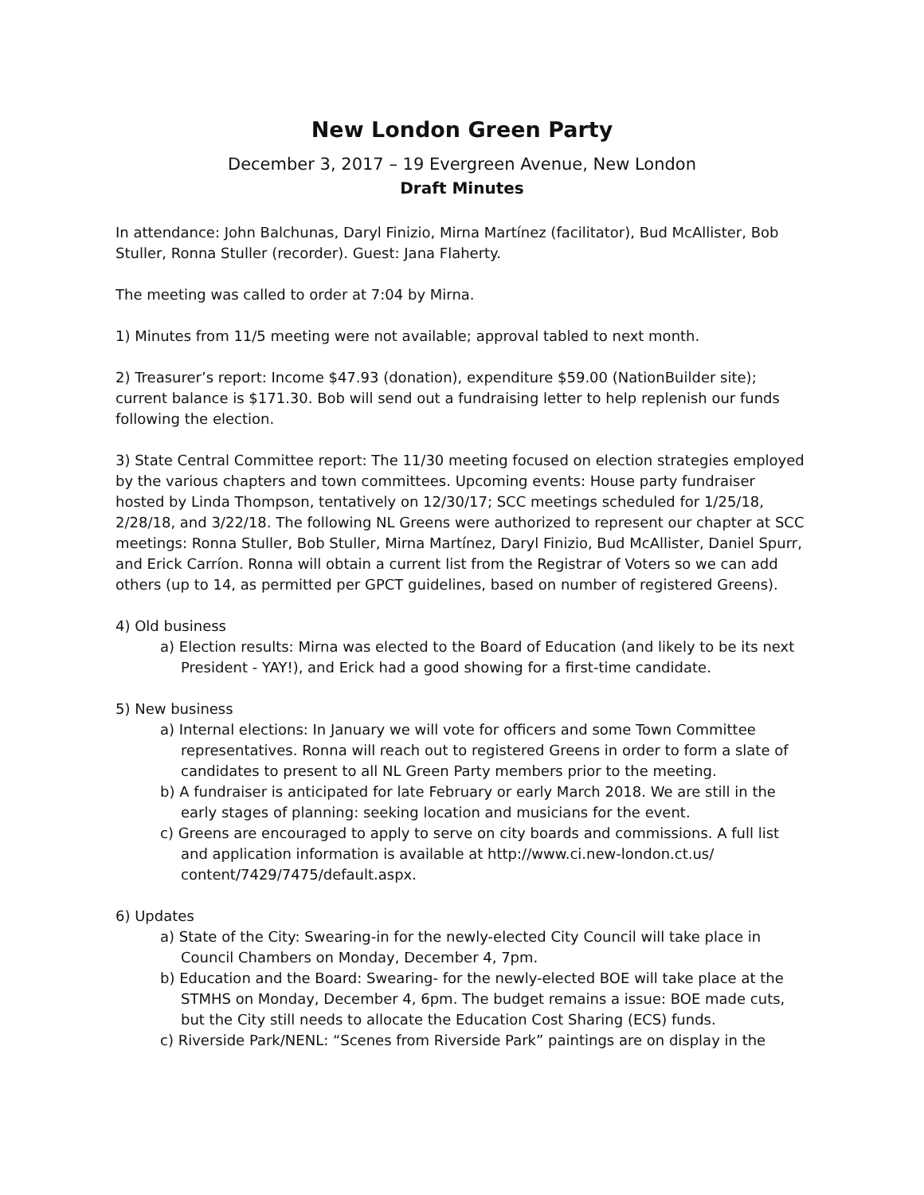New London Green Party
December 3, 2017 – 19 Evergreen Avenue, New London
Draft Minutes
In attendance: John Balchunas, Daryl Finizio, Mirna Martínez (facilitator), Bud McAllister, Bob Stuller, Ronna Stuller (recorder). Guest: Jana Flaherty.
The meeting was called to order at 7:04 by Mirna.
1) Minutes from 11/5 meeting were not available; approval tabled to next month.
2) Treasurer’s report: Income $47.93 (donation), expenditure $59.00 (NationBuilder site); current balance is $171.30. Bob will send out a fundraising letter to help replenish our funds following the election.
3) State Central Committee report: The 11/30 meeting focused on election strategies employed by the various chapters and town committees. Upcoming events: House party fundraiser hosted by Linda Thompson, tentatively on 12/30/17; SCC meetings scheduled for 1/25/18, 2/28/18, and 3/22/18. The following NL Greens were authorized to represent our chapter at SCC meetings: Ronna Stuller, Bob Stuller, Mirna Martínez, Daryl Finizio, Bud McAllister, Daniel Spurr, and Erick Carríon. Ronna will obtain a current list from the Registrar of Voters so we can add others (up to 14, as permitted per GPCT guidelines, based on number of registered Greens).
4) Old business
a) Election results: Mirna was elected to the Board of Education (and likely to be its next President - YAY!), and Erick had a good showing for a first-time candidate.
5) New business
a) Internal elections: In January we will vote for officers and some Town Committee representatives. Ronna will reach out to registered Greens in order to form a slate of candidates to present to all NL Green Party members prior to the meeting.
b) A fundraiser is anticipated for late February or early March 2018. We are still in the early stages of planning: seeking location and musicians for the event.
c) Greens are encouraged to apply to serve on city boards and commissions. A full list and application information is available at http://www.ci.new-london.ct.us/ content/7429/7475/default.aspx.
6) Updates
a) State of the City: Swearing-in for the newly-elected City Council will take place in Council Chambers on Monday, December 4, 7pm.
b) Education and the Board: Swearing- for the newly-elected BOE will take place at the STMHS on Monday, December 4, 6pm. The budget remains a issue: BOE made cuts, but the City still needs to allocate the Education Cost Sharing (ECS) funds.
c) Riverside Park/NENL: “Scenes from Riverside Park” paintings are on display in the